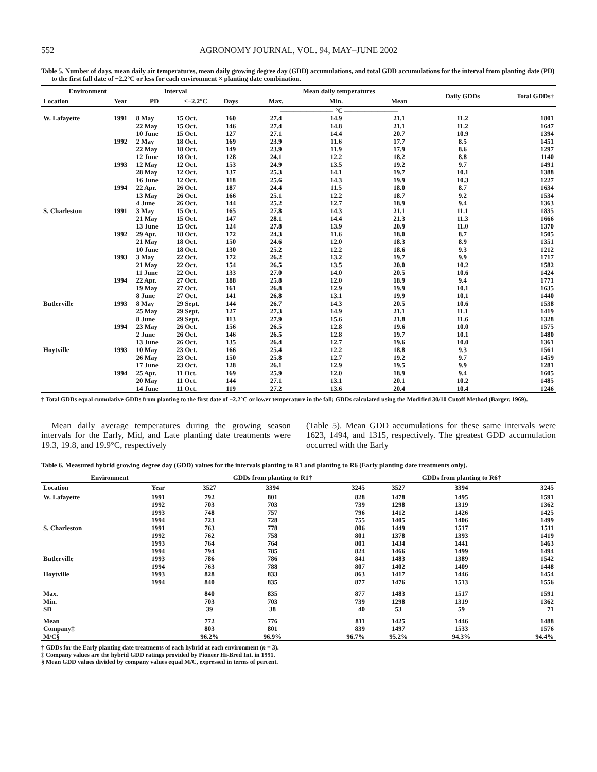552 AGRONOMY JOURNAL, VOL. 94, MAY–JUNE 2002
Table 5. Number of days, mean daily air temperatures, mean daily growing degree day (GDD) accumulations, and total GDD accumulations for the interval from planting date (PD) to the first fall date of −2.2°C or less for each environment × planting date combination.
| Environment | | Interval | | | Mean daily temperatures | | | Daily GDDs | Total GDDs† |
| --- | --- | --- | --- | --- | --- | --- | --- | --- | --- |
| Location | Year | PD | ≤−2.2°C | Days | Max. | Min. | Mean | | |
| | | | | | ———————— °C ———————— | | | | |
| W. Lafayette | 1991 | 8 May | 15 Oct. | 160 | 27.4 | 14.9 | 21.1 | 11.2 | 1801 |
| | | 22 May | 15 Oct. | 146 | 27.4 | 14.8 | 21.1 | 11.2 | 1647 |
| | | 10 June | 15 Oct. | 127 | 27.1 | 14.4 | 20.7 | 10.9 | 1394 |
| | 1992 | 2 May | 18 Oct. | 169 | 23.9 | 11.6 | 17.7 | 8.5 | 1451 |
| | | 22 May | 18 Oct. | 149 | 23.9 | 11.9 | 17.9 | 8.6 | 1297 |
| | | 12 June | 18 Oct. | 128 | 24.1 | 12.2 | 18.2 | 8.8 | 1140 |
| | 1993 | 12 May | 12 Oct. | 153 | 24.9 | 13.5 | 19.2 | 9.7 | 1491 |
| | | 28 May | 12 Oct. | 137 | 25.3 | 14.1 | 19.7 | 10.1 | 1388 |
| | | 16 June | 12 Oct. | 118 | 25.6 | 14.3 | 19.9 | 10.3 | 1227 |
| | 1994 | 22 Apr. | 26 Oct. | 187 | 24.4 | 11.5 | 18.0 | 8.7 | 1634 |
| | | 13 May | 26 Oct. | 166 | 25.1 | 12.2 | 18.7 | 9.2 | 1534 |
| | | 4 June | 26 Oct. | 144 | 25.2 | 12.7 | 18.9 | 9.4 | 1363 |
| S. Charleston | 1991 | 3 May | 15 Oct. | 165 | 27.8 | 14.3 | 21.1 | 11.1 | 1835 |
| | | 21 May | 15 Oct. | 147 | 28.1 | 14.4 | 21.3 | 11.3 | 1666 |
| | | 13 June | 15 Oct. | 124 | 27.8 | 13.9 | 20.9 | 11.0 | 1370 |
| | 1992 | 29 Apr. | 18 Oct. | 172 | 24.3 | 11.6 | 18.0 | 8.7 | 1505 |
| | | 21 May | 18 Oct. | 150 | 24.6 | 12.0 | 18.3 | 8.9 | 1351 |
| | | 10 June | 18 Oct. | 130 | 25.2 | 12.2 | 18.6 | 9.3 | 1212 |
| | 1993 | 3 May | 22 Oct. | 172 | 26.2 | 13.2 | 19.7 | 9.9 | 1717 |
| | | 21 May | 22 Oct. | 154 | 26.5 | 13.5 | 20.0 | 10.2 | 1582 |
| | | 11 June | 22 Oct. | 133 | 27.0 | 14.0 | 20.5 | 10.6 | 1424 |
| | 1994 | 22 Apr. | 27 Oct. | 188 | 25.8 | 12.0 | 18.9 | 9.4 | 1771 |
| | | 19 May | 27 Oct. | 161 | 26.8 | 12.9 | 19.9 | 10.1 | 1635 |
| | | 8 June | 27 Oct. | 141 | 26.8 | 13.1 | 19.9 | 10.1 | 1440 |
| Butlerville | 1993 | 8 May | 29 Sept. | 144 | 26.7 | 14.3 | 20.5 | 10.6 | 1538 |
| | | 25 May | 29 Sept. | 127 | 27.3 | 14.9 | 21.1 | 11.1 | 1419 |
| | | 8 June | 29 Sept. | 113 | 27.9 | 15.6 | 21.8 | 11.6 | 1328 |
| | 1994 | 23 May | 26 Oct. | 156 | 26.5 | 12.8 | 19.6 | 10.0 | 1575 |
| | | 2 June | 26 Oct. | 146 | 26.5 | 12.8 | 19.7 | 10.1 | 1480 |
| | | 13 June | 26 Oct. | 135 | 26.4 | 12.7 | 19.6 | 10.0 | 1361 |
| Hoytville | 1993 | 10 May | 23 Oct. | 166 | 25.4 | 12.2 | 18.8 | 9.3 | 1561 |
| | | 26 May | 23 Oct. | 150 | 25.8 | 12.7 | 19.2 | 9.7 | 1459 |
| | | 17 June | 23 Oct. | 128 | 26.1 | 12.9 | 19.5 | 9.9 | 1281 |
| | 1994 | 25 Apr. | 11 Oct. | 169 | 25.9 | 12.0 | 18.9 | 9.4 | 1605 |
| | | 20 May | 11 Oct. | 144 | 27.1 | 13.1 | 20.1 | 10.2 | 1485 |
| | | 14 June | 11 Oct. | 119 | 27.2 | 13.6 | 20.4 | 10.4 | 1246 |
† Total GDDs equal cumulative GDDs from planting to the first date of −2.2°C or lower temperature in the fall; GDDs calculated using the Modified 30/10 Cutoff Method (Barger, 1969).
Mean daily average temperatures during the growing season intervals for the Early, Mid, and Late planting date treatments were 19.3, 19.8, and 19.9°C, respectively
(Table 5). Mean GDD accumulations for these same intervals were 1623, 1494, and 1315, respectively. The greatest GDD accumulation occurred with the Early
Table 6. Measured hybrid growing degree day (GDD) values for the intervals planting to R1 and planting to R6 (Early planting date treatments only).
| Environment | | GDDs from planting to R1† | | | GDDs from planting to R6† | | |
| --- | --- | --- | --- | --- | --- | --- | --- |
| Location | Year | 3527 | 3394 | 3245 | 3527 | 3394 | 3245 |
| W. Lafayette | 1991 | 792 | 801 | 828 | 1478 | 1495 | 1591 |
| | 1992 | 703 | 703 | 739 | 1298 | 1319 | 1362 |
| | 1993 | 748 | 757 | 796 | 1412 | 1426 | 1425 |
| | 1994 | 723 | 728 | 755 | 1405 | 1406 | 1499 |
| S. Charleston | 1991 | 763 | 778 | 806 | 1449 | 1517 | 1511 |
| | 1992 | 762 | 758 | 801 | 1378 | 1393 | 1419 |
| | 1993 | 764 | 764 | 801 | 1434 | 1441 | 1463 |
| | 1994 | 794 | 785 | 824 | 1466 | 1499 | 1494 |
| Butlerville | 1993 | 786 | 786 | 841 | 1483 | 1389 | 1542 |
| | 1994 | 763 | 788 | 807 | 1402 | 1409 | 1448 |
| Hoytville | 1993 | 828 | 833 | 863 | 1417 | 1446 | 1454 |
| | 1994 | 840 | 835 | 877 | 1476 | 1513 | 1556 |
| Max. | | 840 | 835 | 877 | 1483 | 1517 | 1591 |
| Min. | | 703 | 703 | 739 | 1298 | 1319 | 1362 |
| SD | | 39 | 38 | 40 | 53 | 59 | 71 |
| Mean | | 772 | 776 | 811 | 1425 | 1446 | 1488 |
| Company‡ | | 803 | 801 | 839 | 1497 | 1533 | 1576 |
| M/C§ | | 96.2% | 96.9% | 96.7% | 95.2% | 94.3% | 94.4% |
† GDDs for the Early planting date treatments of each hybrid at each environment (n = 3).
‡ Company values are the hybrid GDD ratings provided by Pioneer Hi-Bred Int. in 1991.
§ Mean GDD values divided by company values equal M/C, expressed in terms of percent.